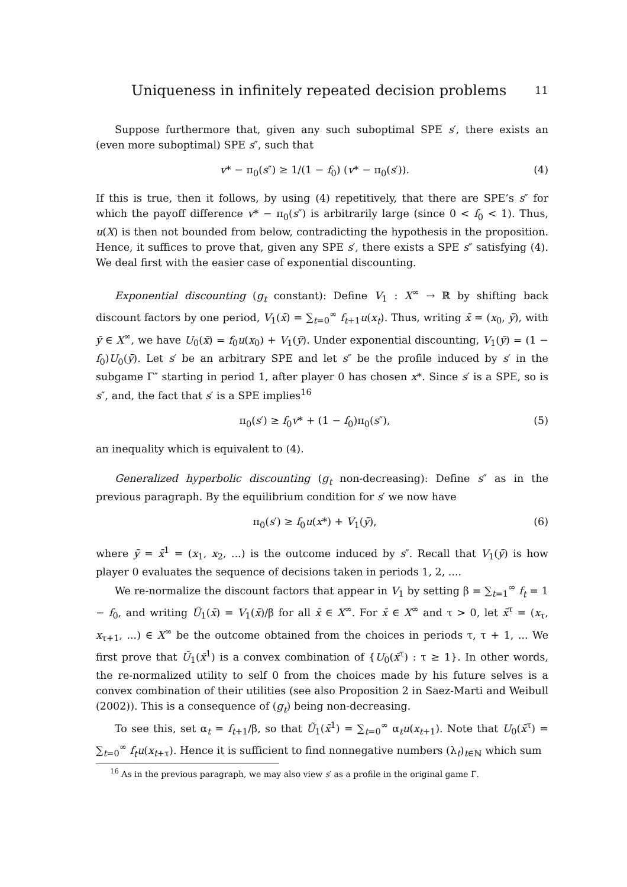Uniqueness in infinitely repeated decision problems 11
Suppose furthermore that, given any such suboptimal SPE s′, there exists an (even more suboptimal) SPE s″, such that
v* − π<sub>0</sub>(s″) ≥ 1/(1 − f<sub>0</sub>) (v* − π<sub>0</sub>(s′)). (4)
If this is true, then it follows, by using (4) repetitively, that there are SPE’s s″ for which the payoff difference v* − π<sub>0</sub>(s″) is arbitrarily large (since 0 < f<sub>0</sub> < 1). Thus, u(X) is then not bounded from below, contradicting the hypothesis in the proposition. Hence, it suffices to prove that, given any SPE s′, there exists a SPE s″ satisfying (4). We deal first with the easier case of exponential discounting.
Exponential discounting (g<sub>t</sub> constant): Define V<sub>1</sub> : X<sup>∞</sup> → ℝ by shifting back discount factors by one period, V<sub>1</sub>(x̄) = ∑<sub>t=0</sub><sup>∞</sup> f<sub>t+1</sub>u(x<sub>t</sub>). Thus, writing x̄ = (x<sub>0</sub>, ȳ), with ȳ ∈ X<sup>∞</sup>, we have U<sub>0</sub>(x̄) = f<sub>0</sub>u(x<sub>0</sub>) + V<sub>1</sub>(ȳ). Under exponential discounting, V<sub>1</sub>(ȳ) = (1 − f<sub>0</sub>)U<sub>0</sub>(ȳ). Let s′ be an arbitrary SPE and let s″ be the profile induced by s′ in the subgame Γ″ starting in period 1, after player 0 has chosen x*. Since s′ is a SPE, so is s″, and, the fact that s′ is a SPE implies<sup>16</sup>
π<sub>0</sub>(s′) ≥ f<sub>0</sub>v* + (1 − f<sub>0</sub>)π<sub>0</sub>(s″), (5)
an inequality which is equivalent to (4).
Generalized hyperbolic discounting (g<sub>t</sub> non-decreasing): Define s″ as in the previous paragraph. By the equilibrium condition for s′ we now have
π<sub>0</sub>(s′) ≥ f<sub>0</sub>u(x*) + V<sub>1</sub>(ȳ), (6)
where ȳ = x̄<sup>1</sup> = (x<sub>1</sub>, x<sub>2</sub>, ...) is the outcome induced by s″. Recall that V<sub>1</sub>(ȳ) is how player 0 evaluates the sequence of decisions taken in periods 1, 2, ....
We re-normalize the discount factors that appear in V<sub>1</sub> by setting β = ∑<sub>t=1</sub><sup>∞</sup> f<sub>t</sub> = 1 − f<sub>0</sub>, and writing Ũ<sub>1</sub>(x̄) = V<sub>1</sub>(x̄)/β for all x̄ ∈ X<sup>∞</sup>. For x̄ ∈ X<sup>∞</sup> and τ > 0, let x̄<sup>τ</sup> = (x<sub>τ</sub>, x<sub>τ+1</sub>, ...) ∈ X<sup>∞</sup> be the outcome obtained from the choices in periods τ, τ + 1, ... We first prove that Ũ<sub>1</sub>(x̄<sup>1</sup>) is a convex combination of {U<sub>0</sub>(x̄<sup>τ</sup>) : τ ≥ 1}. In other words, the re-normalized utility to self 0 from the choices made by his future selves is a convex combination of their utilities (see also Proposition 2 in Saez-Marti and Weibull (2002)). This is a consequence of (g<sub>t</sub>) being non-decreasing.
To see this, set α<sub>t</sub> = f<sub>t+1</sub>/β, so that Ũ<sub>1</sub>(x̄<sup>1</sup>) = ∑<sub>t=0</sub><sup>∞</sup> α<sub>t</sub>u(x<sub>t+1</sub>). Note that U<sub>0</sub>(x̄<sup>τ</sup>) = ∑<sub>t=0</sub><sup>∞</sup> f<sub>t</sub>u(x<sub>t+τ</sub>). Hence it is sufficient to find nonnegative numbers (λ<sub>t</sub>)<sub>t∈ℕ</sub> which sum
<sup>16</sup> As in the previous paragraph, we may also view s′ as a profile in the original game Γ.